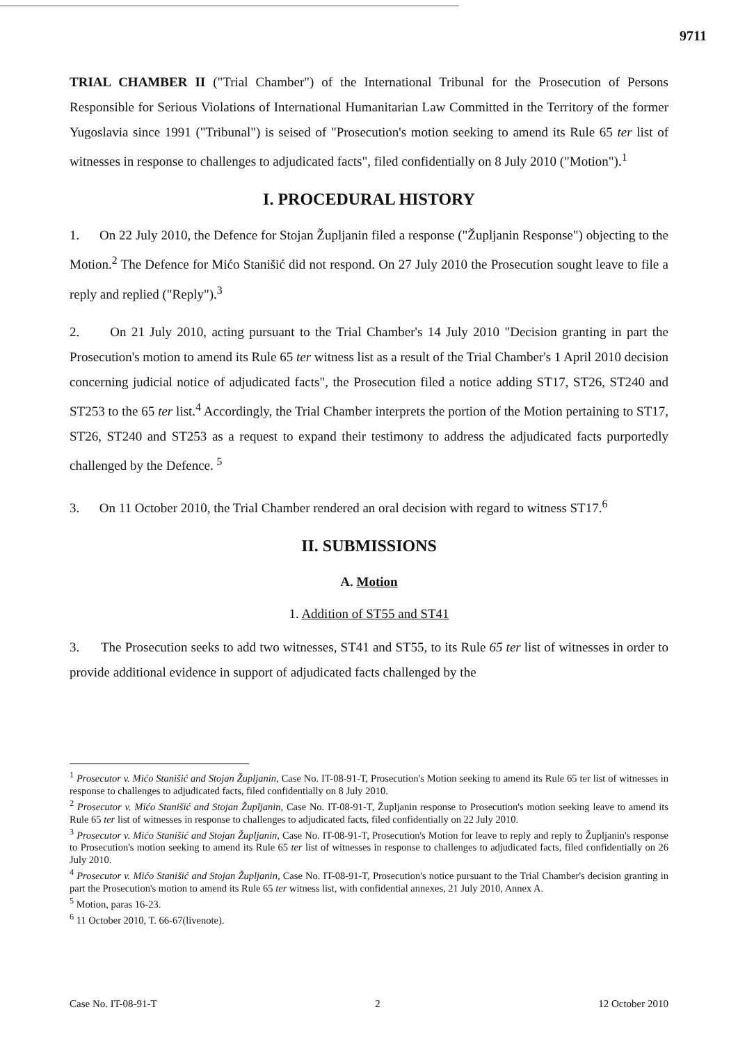9711
TRIAL CHAMBER II ("Trial Chamber") of the International Tribunal for the Prosecution of Persons Responsible for Serious Violations of International Humanitarian Law Committed in the Territory of the former Yugoslavia since 1991 ("Tribunal") is seised of "Prosecution's motion seeking to amend its Rule 65 ter list of witnesses in response to challenges to adjudicated facts", filed confidentially on 8 July 2010 ("Motion").<sup>1</sup>
I. PROCEDURAL HISTORY
1. On 22 July 2010, the Defence for Stojan Župljanin filed a response ("Župljanin Response") objecting to the Motion.<sup>2</sup> The Defence for Mićo Stanišić did not respond. On 27 July 2010 the Prosecution sought leave to file a reply and replied ("Reply").<sup>3</sup>
2. On 21 July 2010, acting pursuant to the Trial Chamber's 14 July 2010 "Decision granting in part the Prosecution's motion to amend its Rule 65 ter witness list as a result of the Trial Chamber's 1 April 2010 decision concerning judicial notice of adjudicated facts", the Prosecution filed a notice adding ST17, ST26, ST240 and ST253 to the 65 ter list.<sup>4</sup> Accordingly, the Trial Chamber interprets the portion of the Motion pertaining to ST17, ST26, ST240 and ST253 as a request to expand their testimony to address the adjudicated facts purportedly challenged by the Defence. <sup>5</sup>
3. On 11 October 2010, the Trial Chamber rendered an oral decision with regard to witness ST17.<sup>6</sup>
II. SUBMISSIONS
A. Motion
1. Addition of ST55 and ST41
3. The Prosecution seeks to add two witnesses, ST41 and ST55, to its Rule 65 ter list of witnesses in order to provide additional evidence in support of adjudicated facts challenged by the
<sup>1</sup> Prosecutor v. Mićo Stanišić and Stojan Župljanin, Case No. IT-08-91-T, Prosecution's Motion seeking to amend its Rule 65 ter list of witnesses in response to challenges to adjudicated facts, filed confidentially on 8 July 2010.
<sup>2</sup> Prosecutor v. Mićo Stanišić and Stojan Župljanin, Case No. IT-08-91-T, Župljanin response to Prosecution's motion seeking leave to amend its Rule 65 ter list of witnesses in response to challenges to adjudicated facts, filed confidentially on 22 July 2010.
<sup>3</sup> Prosecutor v. Mićo Stanišić and Stojan Župljanin, Case No. IT-08-91-T, Prosecution's Motion for leave to reply and reply to Župljanin's response to Prosecution's motion seeking to amend its Rule 65 ter list of witnesses in response to challenges to adjudicated facts, filed confidentially on 26 July 2010.
<sup>4</sup> Prosecutor v. Mićo Stanišić and Stojan Župljanin, Case No. IT-08-91-T, Prosecution's notice pursuant to the Trial Chamber's decision granting in part the Prosecution's motion to amend its Rule 65 ter witness list, with confidential annexes, 21 July 2010, Annex A.
<sup>5</sup> Motion, paras 16-23.
<sup>6</sup> 11 October 2010, T. 66-67(livenote).
Case No. IT-08-91-T 2 12 October 2010